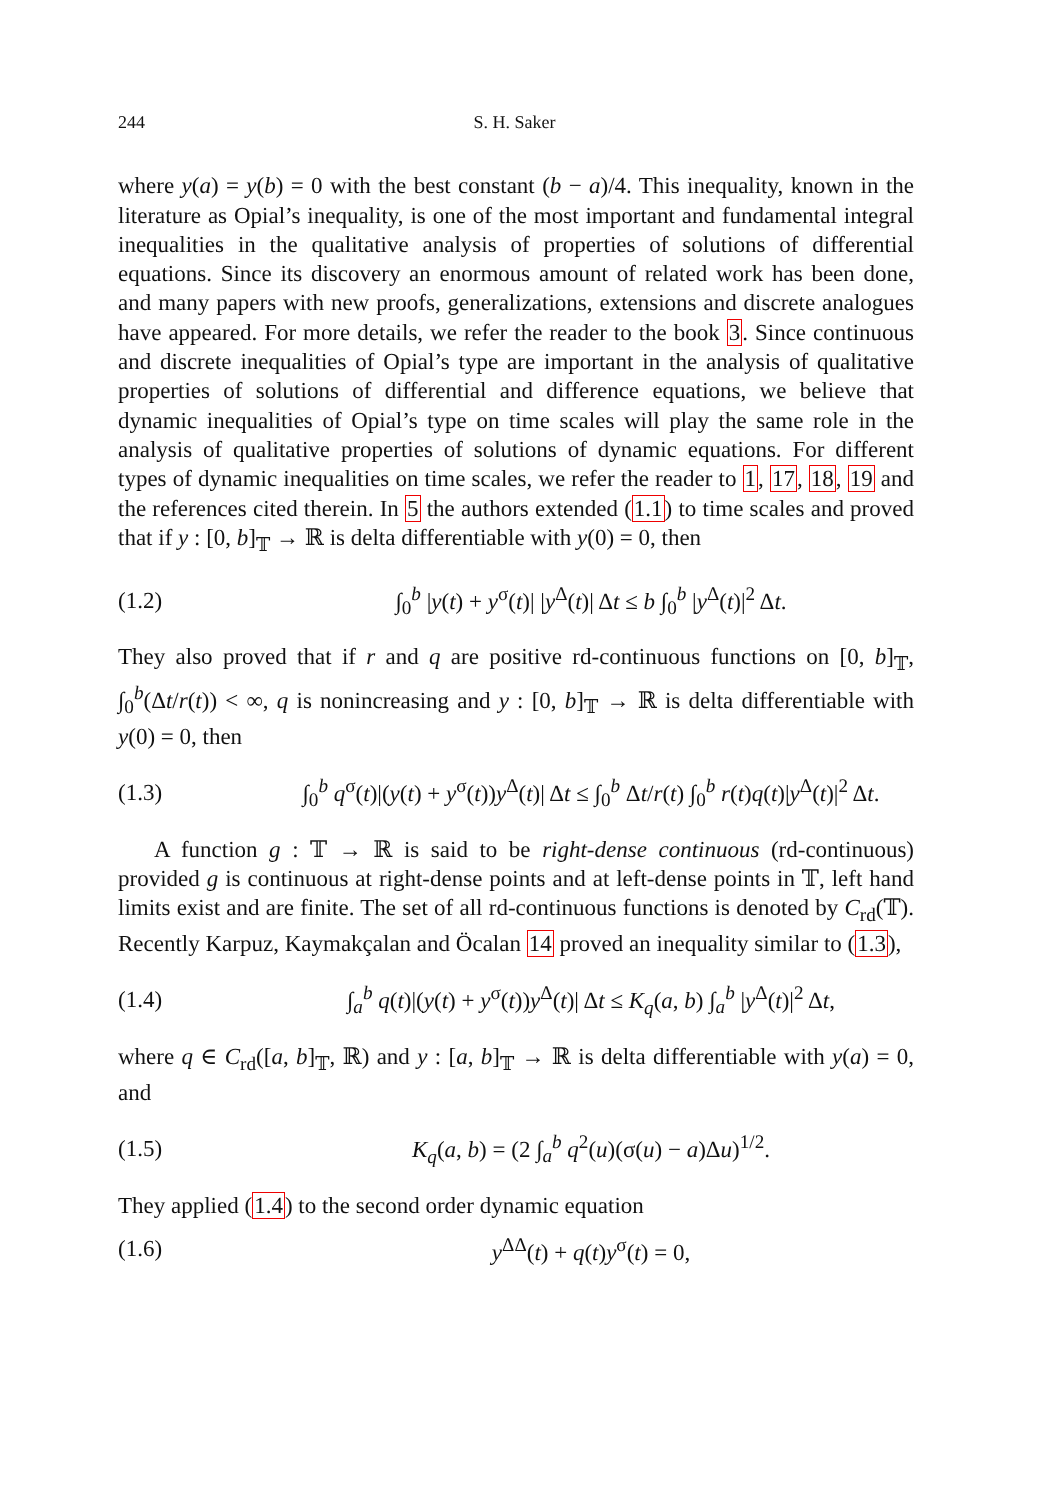244 S. H. Saker
where y(a) = y(b) = 0 with the best constant (b − a)/4. This inequality, known in the literature as Opial’s inequality, is one of the most important and fundamental integral inequalities in the qualitative analysis of properties of solutions of differential equations. Since its discovery an enormous amount of related work has been done, and many papers with new proofs, generalizations, extensions and discrete analogues have appeared. For more details, we refer the reader to the book 3. Since continuous and discrete inequalities of Opial’s type are important in the analysis of qualitative properties of solutions of differential and difference equations, we believe that dynamic inequalities of Opial’s type on time scales will play the same role in the analysis of qualitative properties of solutions of dynamic equations. For different types of dynamic inequalities on time scales, we refer the reader to 1, 17, 18, 19 and the references cited therein. In 5 the authors extended (1.1) to time scales and proved that if y : [0, b]<sub>𝕋</sub> → ℝ is delta differentiable with y(0) = 0, then
(1.2) ∫<sub>0</sub><sup>b</sup> |y(t) + y<sup>σ</sup>(t)| |y<sup>Δ</sup>(t)| Δt ≤ b ∫<sub>0</sub><sup>b</sup> |y<sup>Δ</sup>(t)|<sup>2</sup> Δt.
They also proved that if r and q are positive rd-continuous functions on [0, b]<sub>𝕋</sub>, ∫<sub>0</sub><sup>b</sup>(Δt/r(t)) < ∞, q is nonincreasing and y : [0, b]<sub>𝕋</sub> → ℝ is delta differentiable with y(0) = 0, then
(1.3) ∫<sub>0</sub><sup>b</sup> q<sup>σ</sup>(t)|(y(t) + y<sup>σ</sup>(t))y<sup>Δ</sup>(t)| Δt ≤ ∫<sub>0</sub><sup>b</sup> Δt/r(t) ∫<sub>0</sub><sup>b</sup> r(t)q(t)|y<sup>Δ</sup>(t)|<sup>2</sup> Δt.
A function g : 𝕋 → ℝ is said to be right-dense continuous (rd-continuous) provided g is continuous at right-dense points and at left-dense points in 𝕋, left hand limits exist and are finite. The set of all rd-continuous functions is denoted by C<sub>rd</sub>(𝕋). Recently Karpuz, Kaymakçalan and Öcalan 14 proved an inequality similar to (1.3),
(1.4) ∫<sub>a</sub><sup>b</sup> q(t)|(y(t) + y<sup>σ</sup>(t))y<sup>Δ</sup>(t)| Δt ≤ K<sub>q</sub>(a, b) ∫<sub>a</sub><sup>b</sup> |y<sup>Δ</sup>(t)|<sup>2</sup> Δt,
where q ∈ C<sub>rd</sub>([a, b]<sub>𝕋</sub>, ℝ) and y : [a, b]<sub>𝕋</sub> → ℝ is delta differentiable with y(a) = 0, and
(1.5) K<sub>q</sub>(a, b) = (2 ∫<sub>a</sub><sup>b</sup> q<sup>2</sup>(u)(σ(u) − a)Δu)<sup>1/2</sup>.
They applied (1.4) to the second order dynamic equation
(1.6) y<sup>ΔΔ</sup>(t) + q(t)y<sup>σ</sup>(t) = 0,